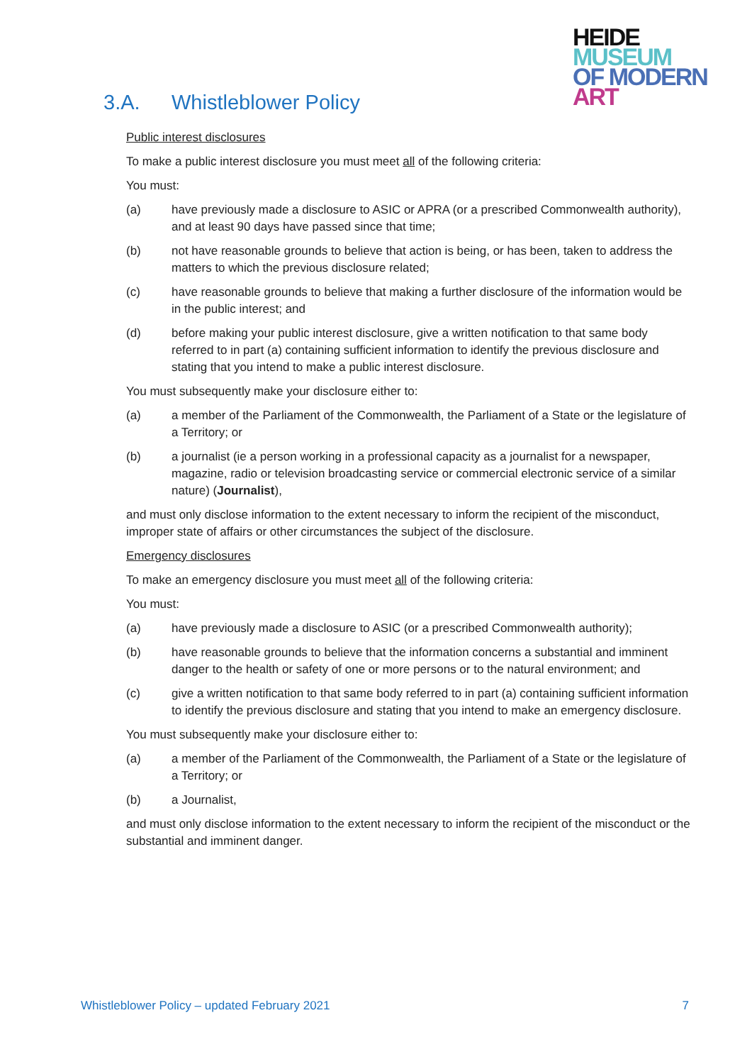HEIDE
MUSEUM
OF MODERN
ART
3.A. Whistleblower Policy
Public interest disclosures
To make a public interest disclosure you must meet all of the following criteria:
You must:
(a) have previously made a disclosure to ASIC or APRA (or a prescribed Commonwealth authority), and at least 90 days have passed since that time;
(b) not have reasonable grounds to believe that action is being, or has been, taken to address the matters to which the previous disclosure related;
(c) have reasonable grounds to believe that making a further disclosure of the information would be in the public interest; and
(d) before making your public interest disclosure, give a written notification to that same body referred to in part (a) containing sufficient information to identify the previous disclosure and stating that you intend to make a public interest disclosure.
You must subsequently make your disclosure either to:
(a) a member of the Parliament of the Commonwealth, the Parliament of a State or the legislature of a Territory; or
(b) a journalist (ie a person working in a professional capacity as a journalist for a newspaper, magazine, radio or television broadcasting service or commercial electronic service of a similar nature) (Journalist),
and must only disclose information to the extent necessary to inform the recipient of the misconduct, improper state of affairs or other circumstances the subject of the disclosure.
Emergency disclosures
To make an emergency disclosure you must meet all of the following criteria:
You must:
(a) have previously made a disclosure to ASIC (or a prescribed Commonwealth authority);
(b) have reasonable grounds to believe that the information concerns a substantial and imminent danger to the health or safety of one or more persons or to the natural environment; and
(c) give a written notification to that same body referred to in part (a) containing sufficient information to identify the previous disclosure and stating that you intend to make an emergency disclosure.
You must subsequently make your disclosure either to:
(a) a member of the Parliament of the Commonwealth, the Parliament of a State or the legislature of a Territory; or
(b) a Journalist,
and must only disclose information to the extent necessary to inform the recipient of the misconduct or the substantial and imminent danger.
Whistleblower Policy – updated February 2021 7